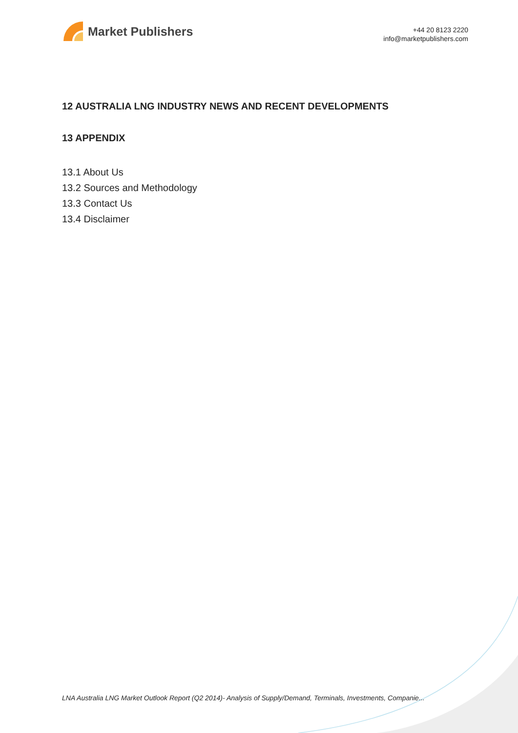Market Publishers
+44 20 8123 2220
info@marketpublishers.com
12 AUSTRALIA LNG INDUSTRY NEWS AND RECENT DEVELOPMENTS
13 APPENDIX
13.1 About Us
13.2 Sources and Methodology
13.3 Contact Us
13.4 Disclaimer
LNA Australia LNG Market Outlook Report (Q2 2014)- Analysis of Supply/Demand, Terminals, Investments, Companie...